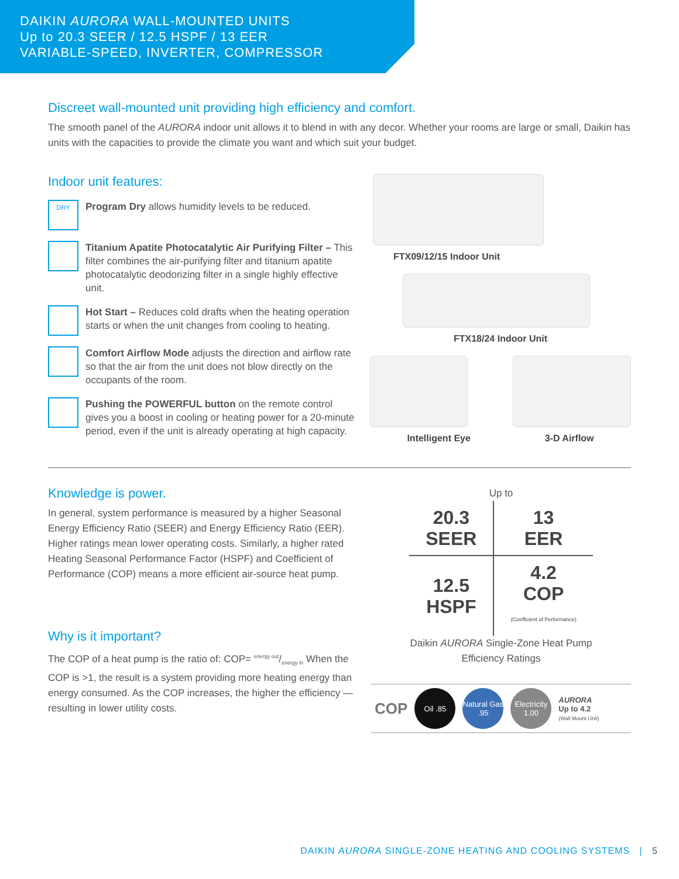DAIKIN AURORA WALL-MOUNTED UNITS
Up to 20.3 SEER / 12.5 HSPF / 13 EER
VARIABLE-SPEED, INVERTER, COMPRESSOR
Discreet wall-mounted unit providing high efficiency and comfort.
The smooth panel of the AURORA indoor unit allows it to blend in with any decor. Whether your rooms are large or small, Daikin has units with the capacities to provide the climate you want and which suit your budget.
Indoor unit features:
DRY
Program Dry allows humidity levels to be reduced.
Titanium Apatite Photocatalytic Air Purifying Filter – This filter combines the air-purifying filter and titanium apatite photocatalytic deodorizing filter in a single highly effective unit.
Hot Start – Reduces cold drafts when the heating operation starts or when the unit changes from cooling to heating.
Comfort Airflow Mode adjusts the direction and airflow rate so that the air from the unit does not blow directly on the occupants of the room.
Pushing the POWERFUL button on the remote control gives you a boost in cooling or heating power for a 20-minute period, even if the unit is already operating at high capacity.
FTX09/12/15 Indoor Unit
FTX18/24 Indoor Unit
Intelligent Eye 3-D Airflow
Knowledge is power.
In general, system performance is measured by a higher Seasonal Energy Efficiency Ratio (SEER) and Energy Efficiency Ratio (EER). Higher ratings mean lower operating costs. Similarly, a higher rated Heating Seasonal Performance Factor (HSPF) and Coefficient of Performance (COP) means a more efficient air-source heat pump.
Why is it important?
The COP of a heat pump is the ratio of: COP= energy out/energy in When the COP is >1, the result is a system providing more heating energy than energy consumed. As the COP increases, the higher the efficiency — resulting in lower utility costs.
Up to
| 20.3 SEER | 13 EER |
| 12.5 HSPF | 4.2 COP (Coefficient of Performance) |
Daikin AURORA Single-Zone Heat Pump
Efficiency Ratings
COP Oil .85 Natural Gas .95 Electricity 1.00 AURORA
Up to 4.2
(Wall Mount Unit)
DAIKIN AURORA SINGLE-ZONE HEATING AND COOLING SYSTEMS | 5